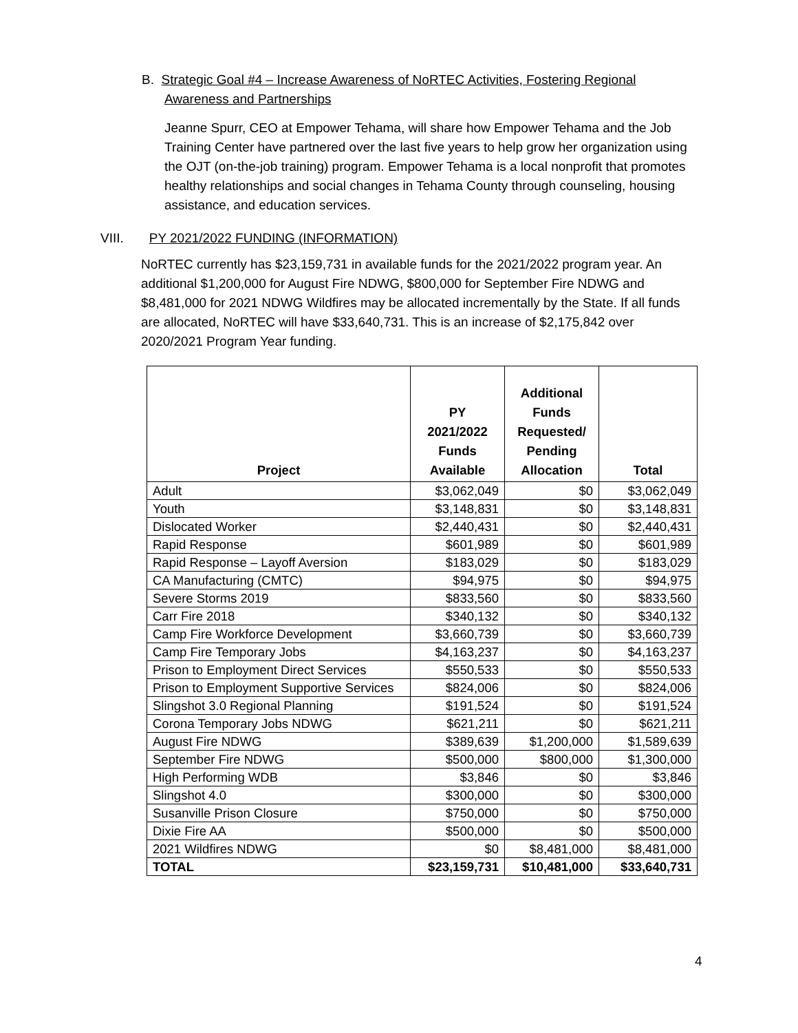B. Strategic Goal #4 – Increase Awareness of NoRTEC Activities, Fostering Regional
Awareness and Partnerships
Jeanne Spurr, CEO at Empower Tehama, will share how Empower Tehama and the Job Training Center have partnered over the last five years to help grow her organization using the OJT (on-the-job training) program. Empower Tehama is a local nonprofit that promotes healthy relationships and social changes in Tehama County through counseling, housing assistance, and education services.
VIII. PY 2021/2022 FUNDING (INFORMATION)
NoRTEC currently has $23,159,731 in available funds for the 2021/2022 program year. An additional $1,200,000 for August Fire NDWG, $800,000 for September Fire NDWG and $8,481,000 for 2021 NDWG Wildfires may be allocated incrementally by the State. If all funds are allocated, NoRTEC will have $33,640,731. This is an increase of $2,175,842 over 2020/2021 Program Year funding.
| Project | PY 2021/2022 Funds Available | Additional Funds Requested/ Pending Allocation | Total |
| --- | --- | --- | --- |
| Adult | $3,062,049 | $0 | $3,062,049 |
| Youth | $3,148,831 | $0 | $3,148,831 |
| Dislocated Worker | $2,440,431 | $0 | $2,440,431 |
| Rapid Response | $601,989 | $0 | $601,989 |
| Rapid Response – Layoff Aversion | $183,029 | $0 | $183,029 |
| CA Manufacturing (CMTC) | $94,975 | $0 | $94,975 |
| Severe Storms 2019 | $833,560 | $0 | $833,560 |
| Carr Fire 2018 | $340,132 | $0 | $340,132 |
| Camp Fire Workforce Development | $3,660,739 | $0 | $3,660,739 |
| Camp Fire Temporary Jobs | $4,163,237 | $0 | $4,163,237 |
| Prison to Employment Direct Services | $550,533 | $0 | $550,533 |
| Prison to Employment Supportive Services | $824,006 | $0 | $824,006 |
| Slingshot 3.0 Regional Planning | $191,524 | $0 | $191,524 |
| Corona Temporary Jobs NDWG | $621,211 | $0 | $621,211 |
| August Fire NDWG | $389,639 | $1,200,000 | $1,589,639 |
| September Fire NDWG | $500,000 | $800,000 | $1,300,000 |
| High Performing WDB | $3,846 | $0 | $3,846 |
| Slingshot 4.0 | $300,000 | $0 | $300,000 |
| Susanville Prison Closure | $750,000 | $0 | $750,000 |
| Dixie Fire AA | $500,000 | $0 | $500,000 |
| 2021 Wildfires NDWG | $0 | $8,481,000 | $8,481,000 |
| TOTAL | $23,159,731 | $10,481,000 | $33,640,731 |
4